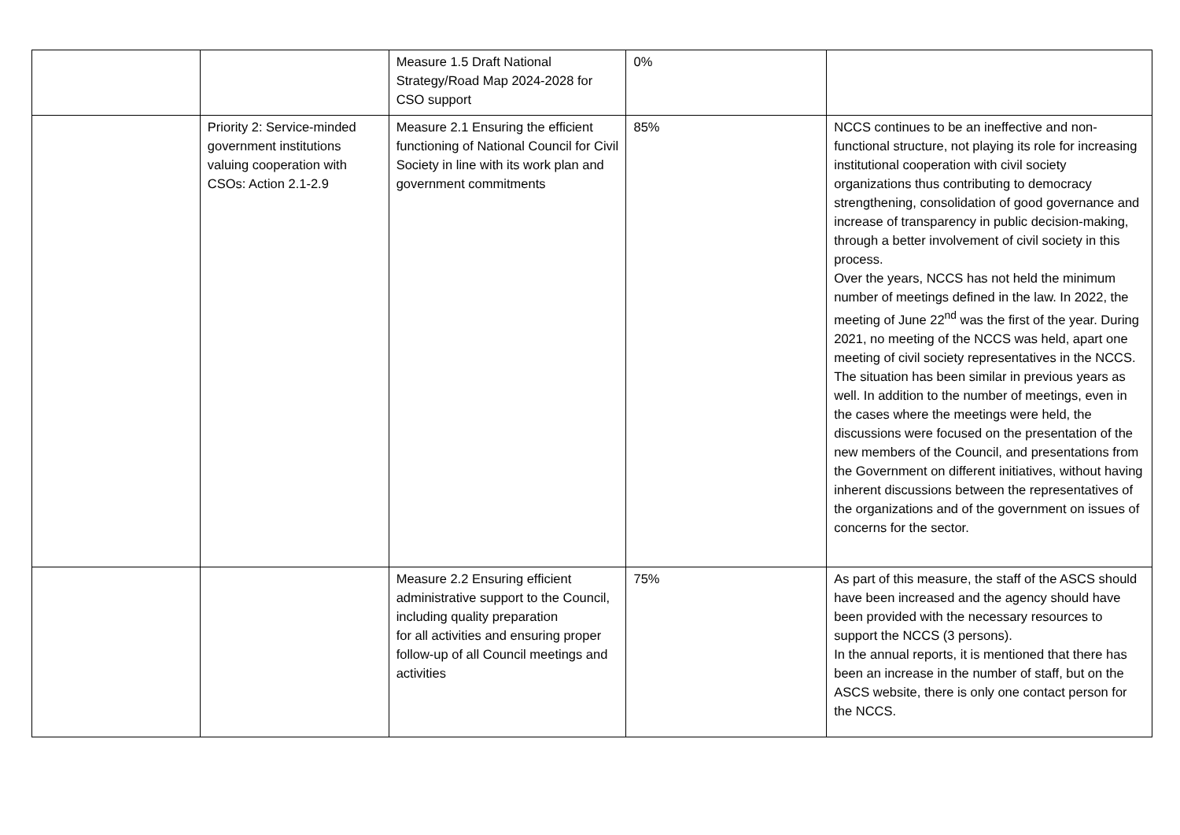| | | Measure 1.5 Draft National Strategy/Road Map 2024-2028 for CSO support | 0% | |
| | Priority 2: Service-minded government institutions valuing cooperation with CSOs: Action 2.1-2.9 | Measure 2.1 Ensuring the efficient functioning of National Council for Civil Society in line with its work plan and government commitments | 85% | NCCS continues to be an ineffective and non-functional structure, not playing its role for increasing institutional cooperation with civil society organizations thus contributing to democracy strengthening, consolidation of good governance and increase of transparency in public decision-making, through a better involvement of civil society in this process. Over the years, NCCS has not held the minimum number of meetings defined in the law. In 2022, the meeting of June 22<sup>nd</sup> was the first of the year. During 2021, no meeting of the NCCS was held, apart one meeting of civil society representatives in the NCCS. The situation has been similar in previous years as well. In addition to the number of meetings, even in the cases where the meetings were held, the discussions were focused on the presentation of the new members of the Council, and presentations from the Government on different initiatives, without having inherent discussions between the representatives of the organizations and of the government on issues of concerns for the sector. |
| | | Measure 2.2 Ensuring efficient administrative support to the Council, including quality preparation for all activities and ensuring proper follow-up of all Council meetings and activities | 75% | As part of this measure, the staff of the ASCS should have been increased and the agency should have been provided with the necessary resources to support the NCCS (3 persons). In the annual reports, it is mentioned that there has been an increase in the number of staff, but on the ASCS website, there is only one contact person for the NCCS. |